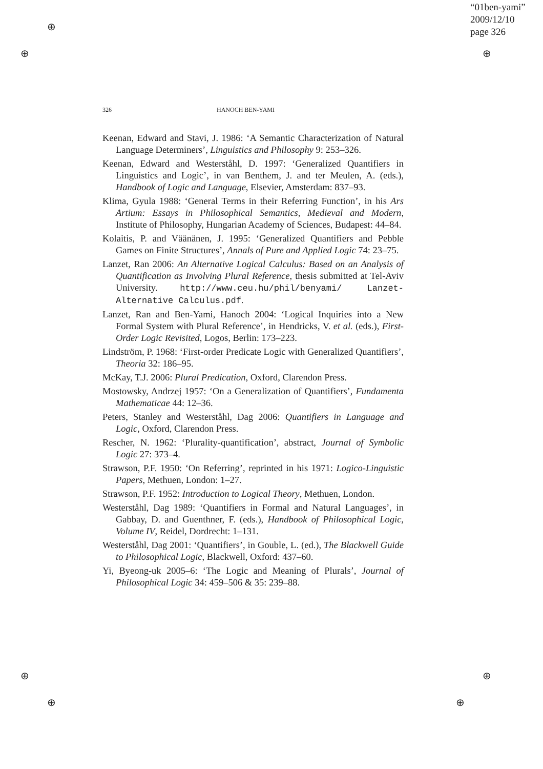“01ben-yami”
2009/12/10
page 326
⊕
⊕ ⊕
⊕ ⊕
⊕ ⊕
326 HANOCH BEN-YAMI
Keenan, Edward and Stavi, J. 1986: ‘A Semantic Characterization of Natural Language Determiners’, Linguistics and Philosophy 9: 253–326.
Keenan, Edward and Westerståhl, D. 1997: ‘Generalized Quantifiers in Linguistics and Logic’, in van Benthem, J. and ter Meulen, A. (eds.), Handbook of Logic and Language, Elsevier, Amsterdam: 837–93.
Klima, Gyula 1988: ‘General Terms in their Referring Function’, in his Ars Artium: Essays in Philosophical Semantics, Medieval and Modern, Institute of Philosophy, Hungarian Academy of Sciences, Budapest: 44–84.
Kolaitis, P. and Väänänen, J. 1995: ‘Generalized Quantifiers and Pebble Games on Finite Structures’, Annals of Pure and Applied Logic 74: 23–75.
Lanzet, Ran 2006: An Alternative Logical Calculus: Based on an Analysis of Quantification as Involving Plural Reference, thesis submitted at Tel-Aviv University. http://www.ceu.hu/phil/benyami/ Lanzet-Alternative Calculus.pdf.
Lanzet, Ran and Ben-Yami, Hanoch 2004: ‘Logical Inquiries into a New Formal System with Plural Reference’, in Hendricks, V. et al. (eds.), First-Order Logic Revisited, Logos, Berlin: 173–223.
Lindström, P. 1968: ‘First-order Predicate Logic with Generalized Quantifiers’, Theoria 32: 186–95.
McKay, T.J. 2006: Plural Predication, Oxford, Clarendon Press.
Mostowsky, Andrzej 1957: ‘On a Generalization of Quantifiers’, Fundamenta Mathematicae 44: 12–36.
Peters, Stanley and Westerståhl, Dag 2006: Quantifiers in Language and Logic, Oxford, Clarendon Press.
Rescher, N. 1962: ‘Plurality-quantification’, abstract, Journal of Symbolic Logic 27: 373–4.
Strawson, P.F. 1950: ‘On Referring’, reprinted in his 1971: Logico-Linguistic Papers, Methuen, London: 1–27.
Strawson, P.F. 1952: Introduction to Logical Theory, Methuen, London.
Westerståhl, Dag 1989: ‘Quantifiers in Formal and Natural Languages’, in Gabbay, D. and Guenthner, F. (eds.), Handbook of Philosophical Logic, Volume IV, Reidel, Dordrecht: 1–131.
Westerståhl, Dag 2001: ‘Quantifiers’, in Gouble, L. (ed.), The Blackwell Guide to Philosophical Logic, Blackwell, Oxford: 437–60.
Yi, Byeong-uk 2005–6: ‘The Logic and Meaning of Plurals’, Journal of Philosophical Logic 34: 459–506 & 35: 239–88.